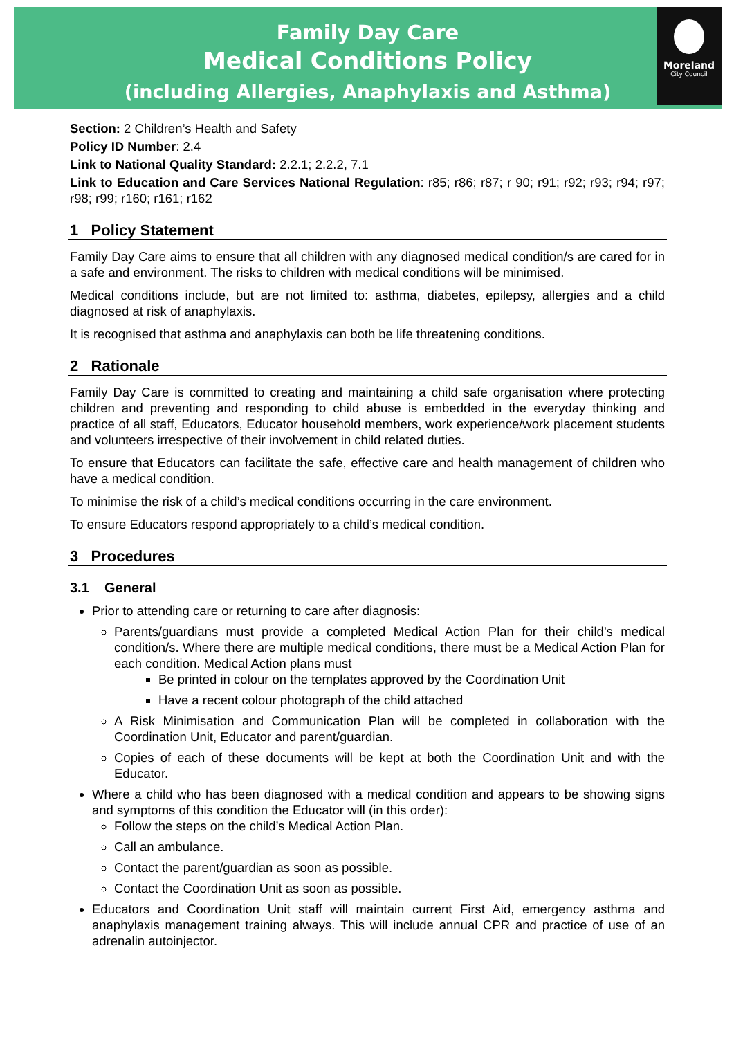Family Day Care
Medical Conditions Policy
(including Allergies, Anaphylaxis and Asthma)
Moreland
City Council
Section: 2 Children’s Health and Safety
Policy ID Number: 2.4
Link to National Quality Standard: 2.2.1; 2.2.2, 7.1
Link to Education and Care Services National Regulation: r85; r86; r87; r 90; r91; r92; r93; r94; r97; r98; r99; r160; r161; r162
1 Policy Statement
Family Day Care aims to ensure that all children with any diagnosed medical condition/s are cared for in a safe and environment. The risks to children with medical conditions will be minimised.
Medical conditions include, but are not limited to: asthma, diabetes, epilepsy, allergies and a child diagnosed at risk of anaphylaxis.
It is recognised that asthma and anaphylaxis can both be life threatening conditions.
2 Rationale
Family Day Care is committed to creating and maintaining a child safe organisation where protecting children and preventing and responding to child abuse is embedded in the everyday thinking and practice of all staff, Educators, Educator household members, work experience/work placement students and volunteers irrespective of their involvement in child related duties.
To ensure that Educators can facilitate the safe, effective care and health management of children who have a medical condition.
To minimise the risk of a child’s medical conditions occurring in the care environment.
To ensure Educators respond appropriately to a child’s medical condition.
3 Procedures
3.1 General
Prior to attending care or returning to care after diagnosis:
Parents/guardians must provide a completed Medical Action Plan for their child’s medical condition/s. Where there are multiple medical conditions, there must be a Medical Action Plan for each condition. Medical Action plans must
Be printed in colour on the templates approved by the Coordination Unit
Have a recent colour photograph of the child attached
A Risk Minimisation and Communication Plan will be completed in collaboration with the Coordination Unit, Educator and parent/guardian.
Copies of each of these documents will be kept at both the Coordination Unit and with the Educator.
Where a child who has been diagnosed with a medical condition and appears to be showing signs and symptoms of this condition the Educator will (in this order):
Follow the steps on the child’s Medical Action Plan.
Call an ambulance.
Contact the parent/guardian as soon as possible.
Contact the Coordination Unit as soon as possible.
Educators and Coordination Unit staff will maintain current First Aid, emergency asthma and anaphylaxis management training always. This will include annual CPR and practice of use of an adrenalin autoinjector.